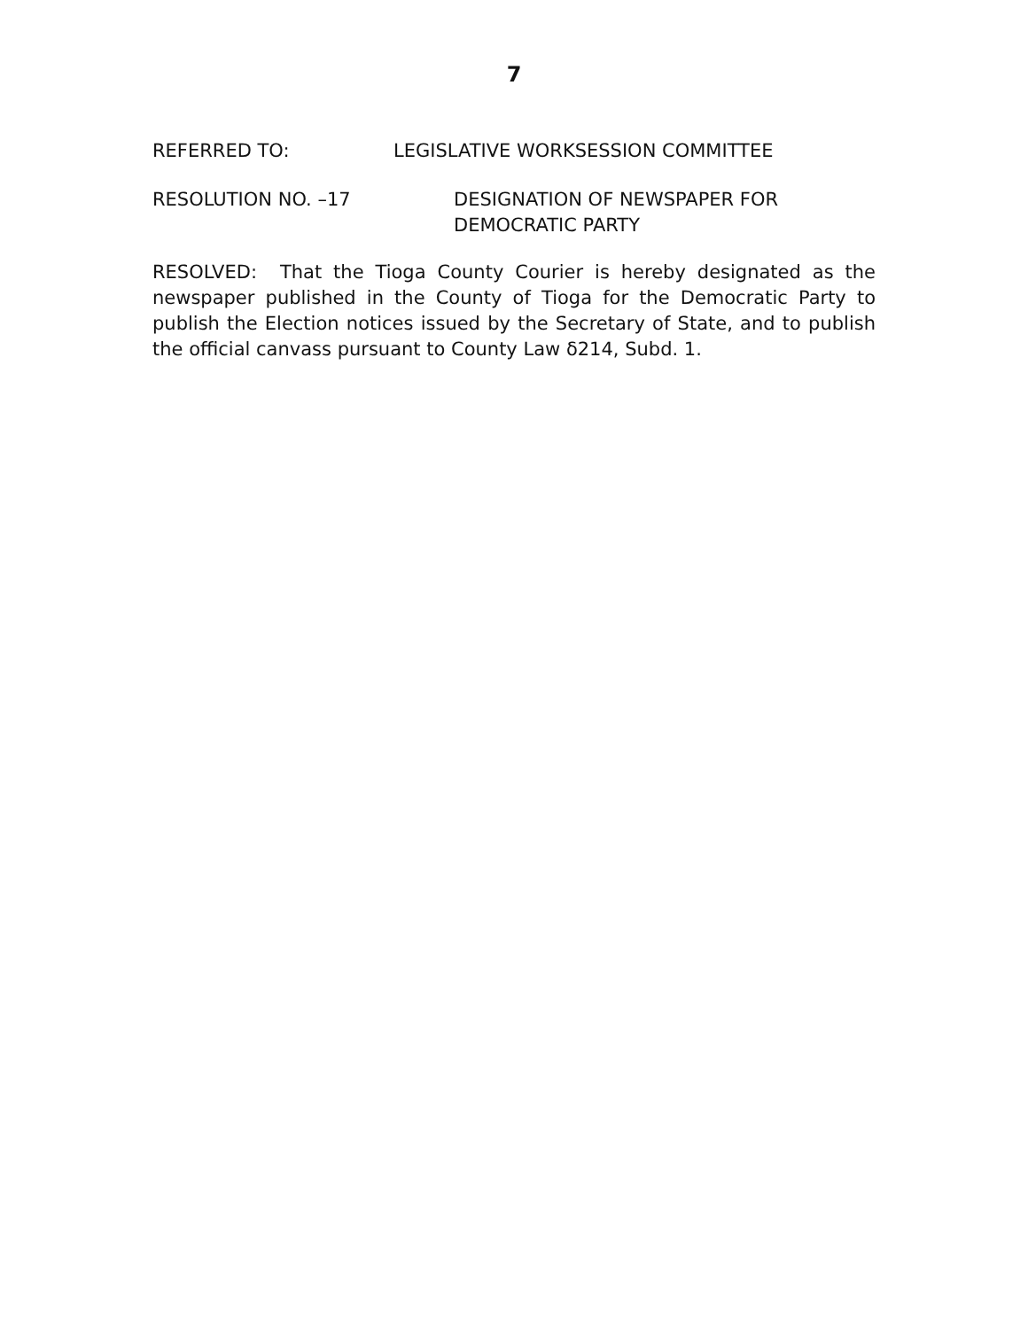7
REFERRED TO: LEGISLATIVE WORKSESSION COMMITTEE
RESOLUTION NO. –17 DESIGNATION OF NEWSPAPER FOR
DEMOCRATIC PARTY
RESOLVED: That the Tioga County Courier is hereby designated as the newspaper published in the County of Tioga for the Democratic Party to publish the Election notices issued by the Secretary of State, and to publish the official canvass pursuant to County Law δ214, Subd. 1.